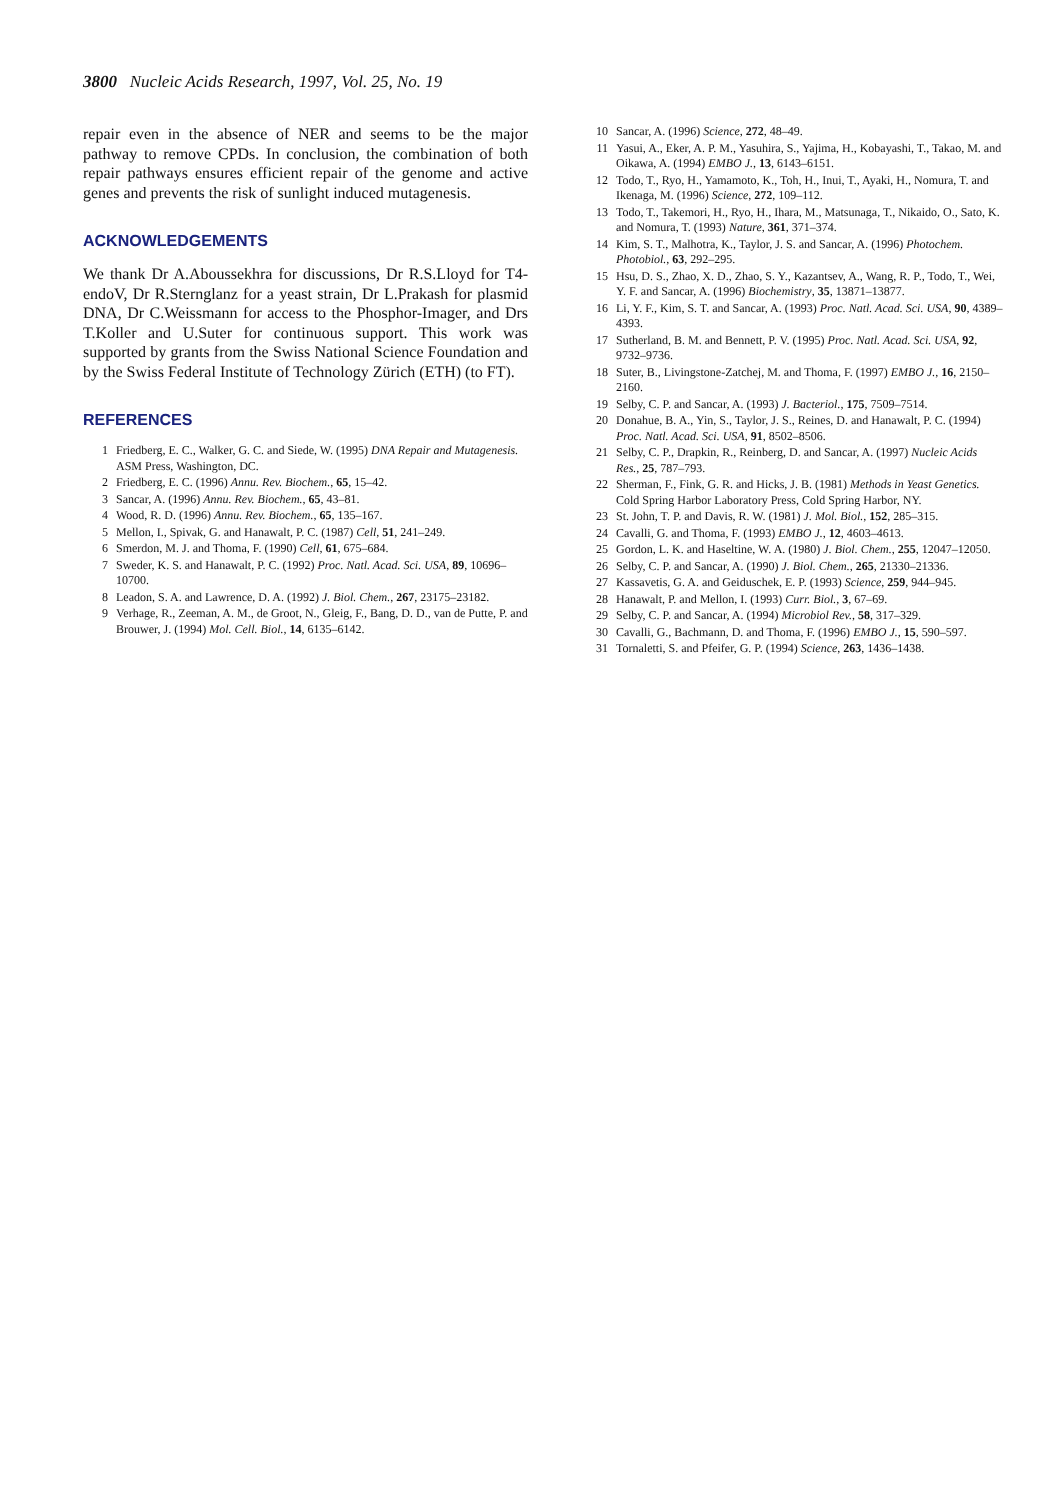3800 Nucleic Acids Research, 1997, Vol. 25, No. 19
repair even in the absence of NER and seems to be the major pathway to remove CPDs. In conclusion, the combination of both repair pathways ensures efficient repair of the genome and active genes and prevents the risk of sunlight induced mutagenesis.
ACKNOWLEDGEMENTS
We thank Dr A.Aboussekhra for discussions, Dr R.S.Lloyd for T4-endoV, Dr R.Sternglanz for a yeast strain, Dr L.Prakash for plasmid DNA, Dr C.Weissmann for access to the Phosphor-Imager, and Drs T.Koller and U.Suter for continuous support. This work was supported by grants from the Swiss National Science Foundation and by the Swiss Federal Institute of Technology Zürich (ETH) (to FT).
REFERENCES
1 Friedberg, E. C., Walker, G. C. and Siede, W. (1995) DNA Repair and Mutagenesis. ASM Press, Washington, DC.
2 Friedberg, E. C. (1996) Annu. Rev. Biochem., 65, 15–42.
3 Sancar, A. (1996) Annu. Rev. Biochem., 65, 43–81.
4 Wood, R. D. (1996) Annu. Rev. Biochem., 65, 135–167.
5 Mellon, I., Spivak, G. and Hanawalt, P. C. (1987) Cell, 51, 241–249.
6 Smerdon, M. J. and Thoma, F. (1990) Cell, 61, 675–684.
7 Sweder, K. S. and Hanawalt, P. C. (1992) Proc. Natl. Acad. Sci. USA, 89, 10696–10700.
8 Leadon, S. A. and Lawrence, D. A. (1992) J. Biol. Chem., 267, 23175–23182.
9 Verhage, R., Zeeman, A. M., de Groot, N., Gleig, F., Bang, D. D., van de Putte, P. and Brouwer, J. (1994) Mol. Cell. Biol., 14, 6135–6142.
10 Sancar, A. (1996) Science, 272, 48–49.
11 Yasui, A., Eker, A. P. M., Yasuhira, S., Yajima, H., Kobayashi, T., Takao, M. and Oikawa, A. (1994) EMBO J., 13, 6143–6151.
12 Todo, T., Ryo, H., Yamamoto, K., Toh, H., Inui, T., Ayaki, H., Nomura, T. and Ikenaga, M. (1996) Science, 272, 109–112.
13 Todo, T., Takemori, H., Ryo, H., Ihara, M., Matsunaga, T., Nikaido, O., Sato, K. and Nomura, T. (1993) Nature, 361, 371–374.
14 Kim, S. T., Malhotra, K., Taylor, J. S. and Sancar, A. (1996) Photochem. Photobiol., 63, 292–295.
15 Hsu, D. S., Zhao, X. D., Zhao, S. Y., Kazantsev, A., Wang, R. P., Todo, T., Wei, Y. F. and Sancar, A. (1996) Biochemistry, 35, 13871–13877.
16 Li, Y. F., Kim, S. T. and Sancar, A. (1993) Proc. Natl. Acad. Sci. USA, 90, 4389–4393.
17 Sutherland, B. M. and Bennett, P. V. (1995) Proc. Natl. Acad. Sci. USA, 92, 9732–9736.
18 Suter, B., Livingstone-Zatchej, M. and Thoma, F. (1997) EMBO J., 16, 2150–2160.
19 Selby, C. P. and Sancar, A. (1993) J. Bacteriol., 175, 7509–7514.
20 Donahue, B. A., Yin, S., Taylor, J. S., Reines, D. and Hanawalt, P. C. (1994) Proc. Natl. Acad. Sci. USA, 91, 8502–8506.
21 Selby, C. P., Drapkin, R., Reinberg, D. and Sancar, A. (1997) Nucleic Acids Res., 25, 787–793.
22 Sherman, F., Fink, G. R. and Hicks, J. B. (1981) Methods in Yeast Genetics. Cold Spring Harbor Laboratory Press, Cold Spring Harbor, NY.
23 St. John, T. P. and Davis, R. W. (1981) J. Mol. Biol., 152, 285–315.
24 Cavalli, G. and Thoma, F. (1993) EMBO J., 12, 4603–4613.
25 Gordon, L. K. and Haseltine, W. A. (1980) J. Biol. Chem., 255, 12047–12050.
26 Selby, C. P. and Sancar, A. (1990) J. Biol. Chem., 265, 21330–21336.
27 Kassavetis, G. A. and Geiduschek, E. P. (1993) Science, 259, 944–945.
28 Hanawalt, P. and Mellon, I. (1993) Curr. Biol., 3, 67–69.
29 Selby, C. P. and Sancar, A. (1994) Microbiol Rev., 58, 317–329.
30 Cavalli, G., Bachmann, D. and Thoma, F. (1996) EMBO J., 15, 590–597.
31 Tornaletti, S. and Pfeifer, G. P. (1994) Science, 263, 1436–1438.